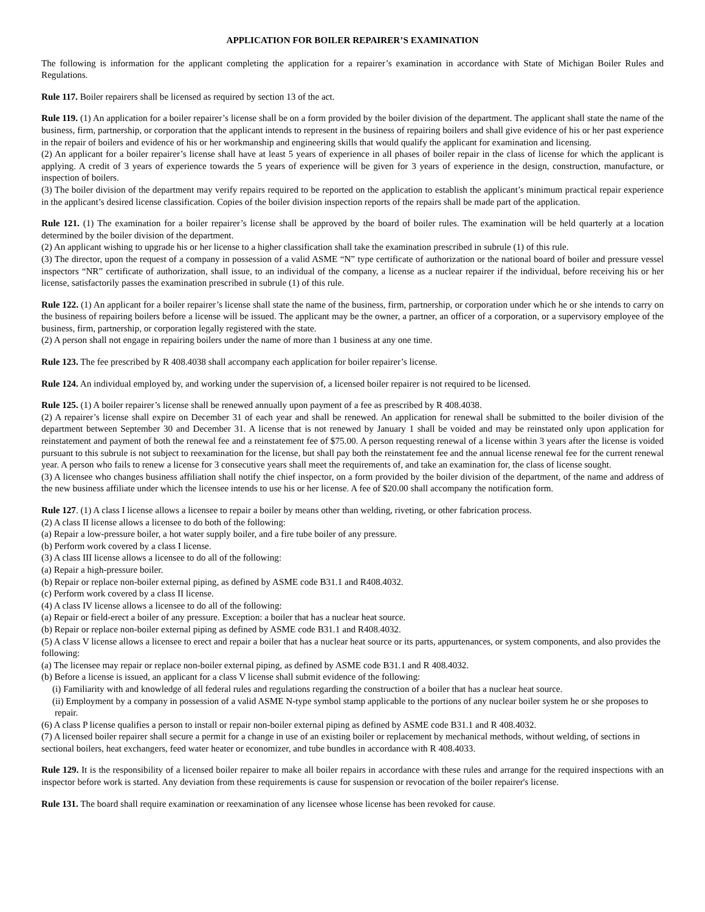APPLICATION FOR BOILER REPAIRER’S EXAMINATION
The following is information for the applicant completing the application for a repairer’s examination in accordance with State of Michigan Boiler Rules and Regulations.
Rule 117. Boiler repairers shall be licensed as required by section 13 of the act.
Rule 119. (1) An application for a boiler repairer’s license shall be on a form provided by the boiler division of the department. The applicant shall state the name of the business, firm, partnership, or corporation that the applicant intends to represent in the business of repairing boilers and shall give evidence of his or her past experience in the repair of boilers and evidence of his or her workmanship and engineering skills that would qualify the applicant for examination and licensing.
(2) An applicant for a boiler repairer’s license shall have at least 5 years of experience in all phases of boiler repair in the class of license for which the applicant is applying. A credit of 3 years of experience towards the 5 years of experience will be given for 3 years of experience in the design, construction, manufacture, or inspection of boilers.
(3) The boiler division of the department may verify repairs required to be reported on the application to establish the applicant’s minimum practical repair experience in the applicant’s desired license classification. Copies of the boiler division inspection reports of the repairs shall be made part of the application.
Rule 121. (1) The examination for a boiler repairer’s license shall be approved by the board of boiler rules. The examination will be held quarterly at a location determined by the boiler division of the department.
(2) An applicant wishing to upgrade his or her license to a higher classification shall take the examination prescribed in subrule (1) of this rule.
(3) The director, upon the request of a company in possession of a valid ASME “N” type certificate of authorization or the national board of boiler and pressure vessel inspectors “NR” certificate of authorization, shall issue, to an individual of the company, a license as a nuclear repairer if the individual, before receiving his or her license, satisfactorily passes the examination prescribed in subrule (1) of this rule.
Rule 122. (1) An applicant for a boiler repairer’s license shall state the name of the business, firm, partnership, or corporation under which he or she intends to carry on the business of repairing boilers before a license will be issued. The applicant may be the owner, a partner, an officer of a corporation, or a supervisory employee of the business, firm, partnership, or corporation legally registered with the state.
(2) A person shall not engage in repairing boilers under the name of more than 1 business at any one time.
Rule 123. The fee prescribed by R 408.4038 shall accompany each application for boiler repairer’s license.
Rule 124. An individual employed by, and working under the supervision of, a licensed boiler repairer is not required to be licensed.
Rule 125. (1) A boiler repairer’s license shall be renewed annually upon payment of a fee as prescribed by R 408.4038.
(2) A repairer’s license shall expire on December 31 of each year and shall be renewed. An application for renewal shall be submitted to the boiler division of the department between September 30 and December 31. A license that is not renewed by January 1 shall be voided and may be reinstated only upon application for reinstatement and payment of both the renewal fee and a reinstatement fee of $75.00. A person requesting renewal of a license within 3 years after the license is voided pursuant to this subrule is not subject to reexamination for the license, but shall pay both the reinstatement fee and the annual license renewal fee for the current renewal year. A person who fails to renew a license for 3 consecutive years shall meet the requirements of, and take an examination for, the class of license sought.
(3) A licensee who changes business affiliation shall notify the chief inspector, on a form provided by the boiler division of the department, of the name and address of the new business affiliate under which the licensee intends to use his or her license. A fee of $20.00 shall accompany the notification form.
Rule 127. (1) A class I license allows a licensee to repair a boiler by means other than welding, riveting, or other fabrication process.
(2) A class II license allows a licensee to do both of the following:
(a) Repair a low-pressure boiler, a hot water supply boiler, and a fire tube boiler of any pressure.
(b) Perform work covered by a class I license.
(3) A class III license allows a licensee to do all of the following:
(a) Repair a high-pressure boiler.
(b) Repair or replace non-boiler external piping, as defined by ASME code B31.1 and R408.4032.
(c) Perform work covered by a class II license.
(4) A class IV license allows a licensee to do all of the following:
(a) Repair or field-erect a boiler of any pressure. Exception: a boiler that has a nuclear heat source.
(b) Repair or replace non-boiler external piping as defined by ASME code B31.1 and R408.4032.
(5) A class V license allows a licensee to erect and repair a boiler that has a nuclear heat source or its parts, appurtenances, or system components, and also provides the following:
(a) The licensee may repair or replace non-boiler external piping, as defined by ASME code B31.1 and R 408.4032.
(b) Before a license is issued, an applicant for a class V license shall submit evidence of the following:
(i) Familiarity with and knowledge of all federal rules and regulations regarding the construction of a boiler that has a nuclear heat source.
(ii) Employment by a company in possession of a valid ASME N-type symbol stamp applicable to the portions of any nuclear boiler system he or she proposes to repair.
(6) A class P license qualifies a person to install or repair non-boiler external piping as defined by ASME code B31.1 and R 408.4032.
(7) A licensed boiler repairer shall secure a permit for a change in use of an existing boiler or replacement by mechanical methods, without welding, of sections in sectional boilers, heat exchangers, feed water heater or economizer, and tube bundles in accordance with R 408.4033.
Rule 129. It is the responsibility of a licensed boiler repairer to make all boiler repairs in accordance with these rules and arrange for the required inspections with an inspector before work is started. Any deviation from these requirements is cause for suspension or revocation of the boiler repairer's license.
Rule 131. The board shall require examination or reexamination of any licensee whose license has been revoked for cause.